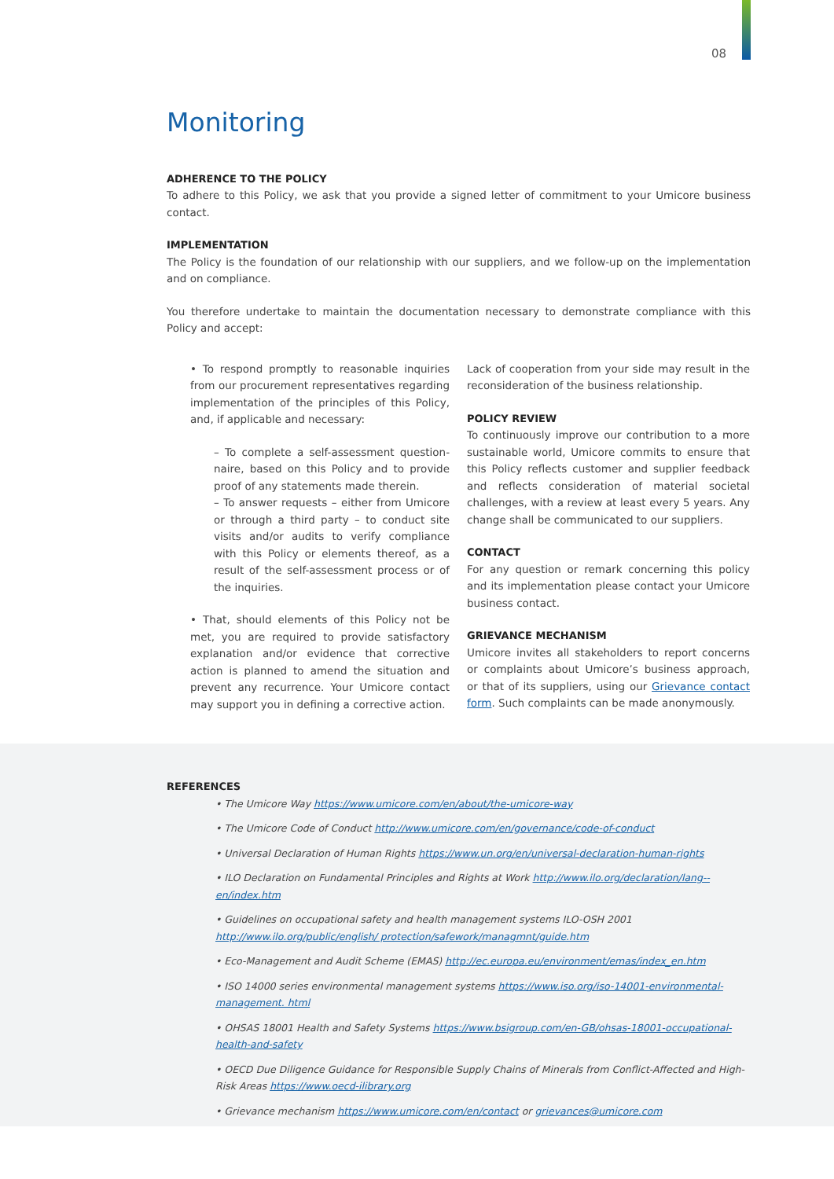08
Monitoring
ADHERENCE TO THE POLICY
To adhere to this Policy, we ask that you provide a signed letter of commitment to your Umicore business contact.
IMPLEMENTATION
The Policy is the foundation of our relationship with our suppliers, and we follow-up on the implementation and on compliance.
You therefore undertake to maintain the documentation necessary to demonstrate compliance with this Policy and accept:
• To respond promptly to reasonable inquiries from our procurement representatives regarding implementation of the principles of this Policy, and, if applicable and necessary:
– To complete a self-assessment question-naire, based on this Policy and to provide proof of any statements made therein.
– To answer requests – either from Umicore or through a third party – to conduct site visits and/or audits to verify compliance with this Policy or elements thereof, as a result of the self-assessment process or of the inquiries.
• That, should elements of this Policy not be met, you are required to provide satisfactory explanation and/or evidence that corrective action is planned to amend the situation and prevent any recurrence. Your Umicore contact may support you in defining a corrective action.
Lack of cooperation from your side may result in the reconsideration of the business relationship.
POLICY REVIEW
To continuously improve our contribution to a more sustainable world, Umicore commits to ensure that this Policy reflects customer and supplier feedback and reflects consideration of material societal challenges, with a review at least every 5 years. Any change shall be communicated to our suppliers.
CONTACT
For any question or remark concerning this policy and its implementation please contact your Umicore business contact.
GRIEVANCE MECHANISM
Umicore invites all stakeholders to report concerns or complaints about Umicore’s business approach, or that of its suppliers, using our Grievance contact form. Such complaints can be made anonymously.
REFERENCES
• The Umicore Way https://www.umicore.com/en/about/the-umicore-way
• The Umicore Code of Conduct http://www.umicore.com/en/governance/code-of-conduct
• Universal Declaration of Human Rights https://www.un.org/en/universal-declaration-human-rights
• ILO Declaration on Fundamental Principles and Rights at Work http://www.ilo.org/declaration/lang--en/index.htm
• Guidelines on occupational safety and health management systems ILO-OSH 2001 http://www.ilo.org/public/english/ protection/safework/managmnt/guide.htm
• Eco-Management and Audit Scheme (EMAS) http://ec.europa.eu/environment/emas/index_en.htm
• ISO 14000 series environmental management systems https://www.iso.org/iso-14001-environmental-management. html
• OHSAS 18001 Health and Safety Systems https://www.bsigroup.com/en-GB/ohsas-18001-occupational-health-and-safety
• OECD Due Diligence Guidance for Responsible Supply Chains of Minerals from Conflict-Affected and High-Risk Areas https://www.oecd-ilibrary.org
• Grievance mechanism https://www.umicore.com/en/contact or grievances@umicore.com